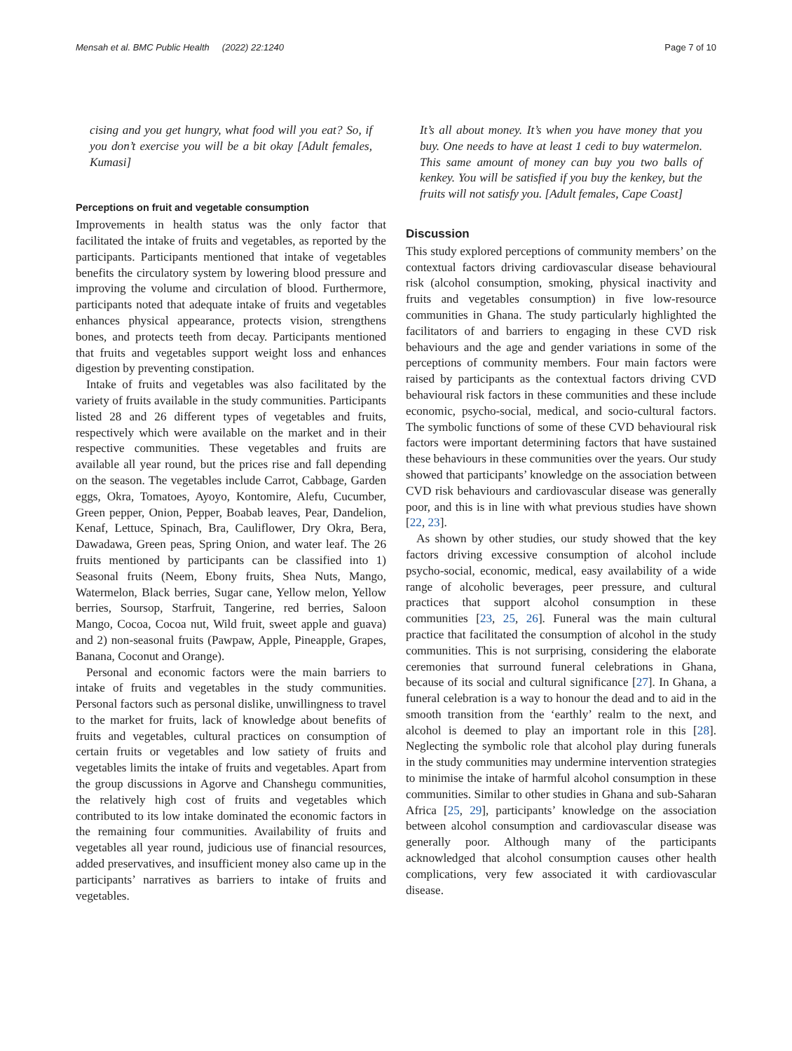Mensah et al. BMC Public Health (2022) 22:1240 Page 7 of 10
cising and you get hungry, what food will you eat? So, if you don’t exercise you will be a bit okay [Adult females, Kumasi]
Perceptions on fruit and vegetable consumption
Improvements in health status was the only factor that facilitated the intake of fruits and vegetables, as reported by the participants. Participants mentioned that intake of vegetables benefits the circulatory system by lowering blood pressure and improving the volume and circulation of blood. Furthermore, participants noted that adequate intake of fruits and vegetables enhances physical appearance, protects vision, strengthens bones, and protects teeth from decay. Participants mentioned that fruits and vegetables support weight loss and enhances digestion by preventing constipation.
Intake of fruits and vegetables was also facilitated by the variety of fruits available in the study communities. Participants listed 28 and 26 different types of vegetables and fruits, respectively which were available on the market and in their respective communities. These vegetables and fruits are available all year round, but the prices rise and fall depending on the season. The vegetables include Carrot, Cabbage, Garden eggs, Okra, Tomatoes, Ayoyo, Kontomire, Alefu, Cucumber, Green pepper, Onion, Pepper, Boabab leaves, Pear, Dandelion, Kenaf, Lettuce, Spinach, Bra, Cauliflower, Dry Okra, Bera, Dawadawa, Green peas, Spring Onion, and water leaf. The 26 fruits mentioned by participants can be classified into 1) Seasonal fruits (Neem, Ebony fruits, Shea Nuts, Mango, Watermelon, Black berries, Sugar cane, Yellow melon, Yellow berries, Soursop, Starfruit, Tangerine, red berries, Saloon Mango, Cocoa, Cocoa nut, Wild fruit, sweet apple and guava) and 2) non-seasonal fruits (Pawpaw, Apple, Pineapple, Grapes, Banana, Coconut and Orange).
Personal and economic factors were the main barriers to intake of fruits and vegetables in the study communities. Personal factors such as personal dislike, unwillingness to travel to the market for fruits, lack of knowledge about benefits of fruits and vegetables, cultural practices on consumption of certain fruits or vegetables and low satiety of fruits and vegetables limits the intake of fruits and vegetables. Apart from the group discussions in Agorve and Chanshegu communities, the relatively high cost of fruits and vegetables which contributed to its low intake dominated the economic factors in the remaining four communities. Availability of fruits and vegetables all year round, judicious use of financial resources, added preservatives, and insufficient money also came up in the participants’ narratives as barriers to intake of fruits and vegetables.
It’s all about money. It’s when you have money that you buy. One needs to have at least 1 cedi to buy watermelon. This same amount of money can buy you two balls of kenkey. You will be satisfied if you buy the kenkey, but the fruits will not satisfy you. [Adult females, Cape Coast]
Discussion
This study explored perceptions of community members’ on the contextual factors driving cardiovascular disease behavioural risk (alcohol consumption, smoking, physical inactivity and fruits and vegetables consumption) in five low-resource communities in Ghana. The study particularly highlighted the facilitators of and barriers to engaging in these CVD risk behaviours and the age and gender variations in some of the perceptions of community members. Four main factors were raised by participants as the contextual factors driving CVD behavioural risk factors in these communities and these include economic, psycho-social, medical, and socio-cultural factors. The symbolic functions of some of these CVD behavioural risk factors were important determining factors that have sustained these behaviours in these communities over the years. Our study showed that participants’ knowledge on the association between CVD risk behaviours and cardiovascular disease was generally poor, and this is in line with what previous studies have shown [22, 23].
As shown by other studies, our study showed that the key factors driving excessive consumption of alcohol include psycho-social, economic, medical, easy availability of a wide range of alcoholic beverages, peer pressure, and cultural practices that support alcohol consumption in these communities [23, 25, 26]. Funeral was the main cultural practice that facilitated the consumption of alcohol in the study communities. This is not surprising, considering the elaborate ceremonies that surround funeral celebrations in Ghana, because of its social and cultural significance [27]. In Ghana, a funeral celebration is a way to honour the dead and to aid in the smooth transition from the ‘earthly’ realm to the next, and alcohol is deemed to play an important role in this [28]. Neglecting the symbolic role that alcohol play during funerals in the study communities may undermine intervention strategies to minimise the intake of harmful alcohol consumption in these communities. Similar to other studies in Ghana and sub-Saharan Africa [25, 29], participants’ knowledge on the association between alcohol consumption and cardiovascular disease was generally poor. Although many of the participants acknowledged that alcohol consumption causes other health complications, very few associated it with cardiovascular disease.